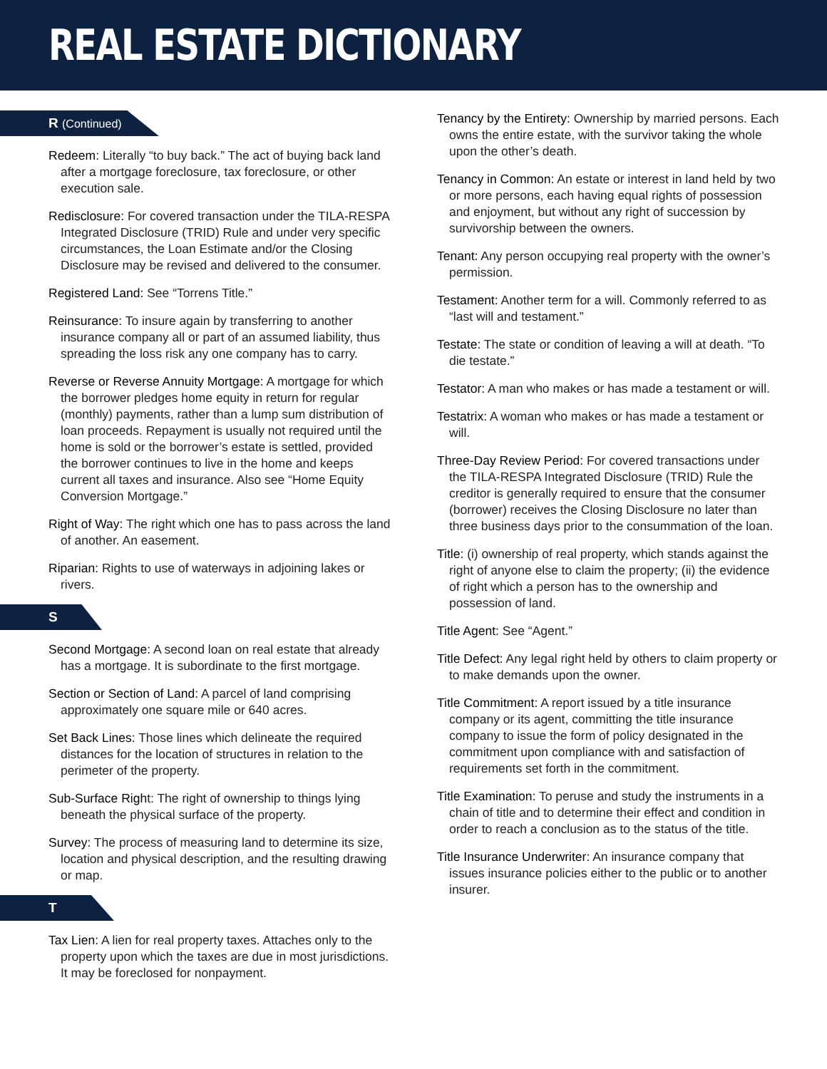REAL ESTATE DICTIONARY
R (Continued)
Redeem: Literally “to buy back.” The act of buying back land after a mortgage foreclosure, tax foreclosure, or other execution sale.
Redisclosure: For covered transaction under the TILA-RESPA Integrated Disclosure (TRID) Rule and under very specific circumstances, the Loan Estimate and/or the Closing Disclosure may be revised and delivered to the consumer.
Registered Land: See “Torrens Title.”
Reinsurance: To insure again by transferring to another insurance company all or part of an assumed liability, thus spreading the loss risk any one company has to carry.
Reverse or Reverse Annuity Mortgage: A mortgage for which the borrower pledges home equity in return for regular (monthly) payments, rather than a lump sum distribution of loan proceeds. Repayment is usually not required until the home is sold or the borrower’s estate is settled, provided the borrower continues to live in the home and keeps current all taxes and insurance. Also see “Home Equity Conversion Mortgage.”
Right of Way: The right which one has to pass across the land of another. An easement.
Riparian: Rights to use of waterways in adjoining lakes or rivers.
S
Second Mortgage: A second loan on real estate that already has a mortgage. It is subordinate to the first mortgage.
Section or Section of Land: A parcel of land comprising approximately one square mile or 640 acres.
Set Back Lines: Those lines which delineate the required distances for the location of structures in relation to the perimeter of the property.
Sub-Surface Right: The right of ownership to things lying beneath the physical surface of the property.
Survey: The process of measuring land to determine its size, location and physical description, and the resulting drawing or map.
T
Tax Lien: A lien for real property taxes. Attaches only to the property upon which the taxes are due in most jurisdictions. It may be foreclosed for nonpayment.
Tenancy by the Entirety: Ownership by married persons. Each owns the entire estate, with the survivor taking the whole upon the other’s death.
Tenancy in Common: An estate or interest in land held by two or more persons, each having equal rights of possession and enjoyment, but without any right of succession by survivorship between the owners.
Tenant: Any person occupying real property with the owner’s permission.
Testament: Another term for a will. Commonly referred to as “last will and testament.”
Testate: The state or condition of leaving a will at death. “To die testate.”
Testator: A man who makes or has made a testament or will.
Testatrix: A woman who makes or has made a testament or will.
Three-Day Review Period: For covered transactions under the TILA-RESPA Integrated Disclosure (TRID) Rule the creditor is generally required to ensure that the consumer (borrower) receives the Closing Disclosure no later than three business days prior to the consummation of the loan.
Title: (i) ownership of real property, which stands against the right of anyone else to claim the property; (ii) the evidence of right which a person has to the ownership and possession of land.
Title Agent: See “Agent.”
Title Defect: Any legal right held by others to claim property or to make demands upon the owner.
Title Commitment: A report issued by a title insurance company or its agent, committing the title insurance company to issue the form of policy designated in the commitment upon compliance with and satisfaction of requirements set forth in the commitment.
Title Examination: To peruse and study the instruments in a chain of title and to determine their effect and condition in order to reach a conclusion as to the status of the title.
Title Insurance Underwriter: An insurance company that issues insurance policies either to the public or to another insurer.